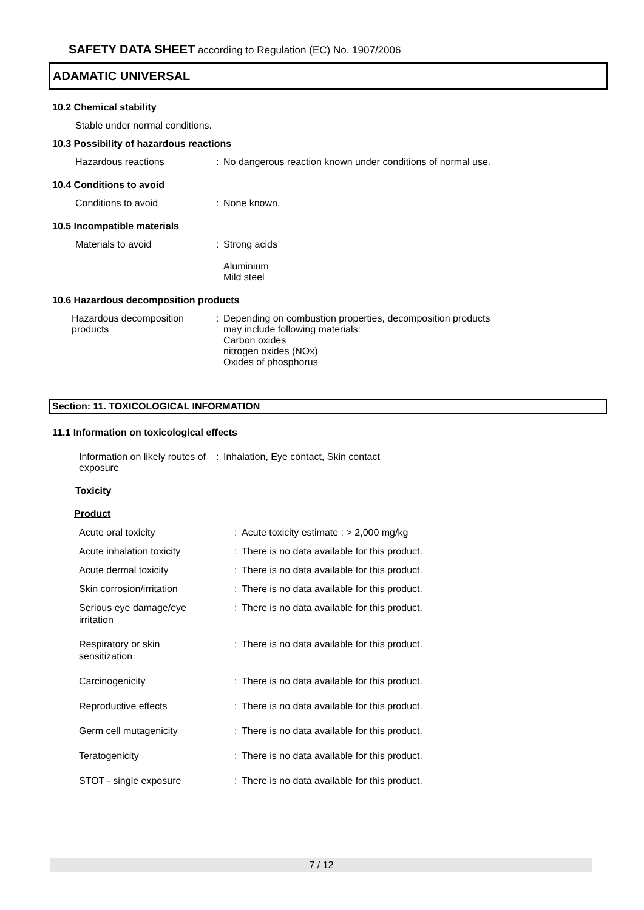SAFETY DATA SHEET according to Regulation (EC) No. 1907/2006
ADAMATIC UNIVERSAL
10.2 Chemical stability
Stable under normal conditions.
10.3 Possibility of hazardous reactions
Hazardous reactions : No dangerous reaction known under conditions of normal use.
10.4 Conditions to avoid
Conditions to avoid : None known.
10.5 Incompatible materials
Materials to avoid : Strong acids
Aluminium
Mild steel
10.6 Hazardous decomposition products
Hazardous decomposition
products
: Depending on combustion properties, decomposition products
may include following materials:
Carbon oxides
nitrogen oxides (NOx)
Oxides of phosphorus
Section: 11. TOXICOLOGICAL INFORMATION
11.1 Information on toxicological effects
Information on likely routes of
exposure
: Inhalation, Eye contact, Skin contact
Toxicity
Product
Acute oral toxicity : Acute toxicity estimate : > 2,000 mg/kg
Acute inhalation toxicity : There is no data available for this product.
Acute dermal toxicity : There is no data available for this product.
Skin corrosion/irritation : There is no data available for this product.
Serious eye damage/eye
irritation
: There is no data available for this product.
Respiratory or skin
sensitization
: There is no data available for this product.
Carcinogenicity : There is no data available for this product.
Reproductive effects : There is no data available for this product.
Germ cell mutagenicity : There is no data available for this product.
Teratogenicity : There is no data available for this product.
STOT - single exposure : There is no data available for this product.
7 / 12